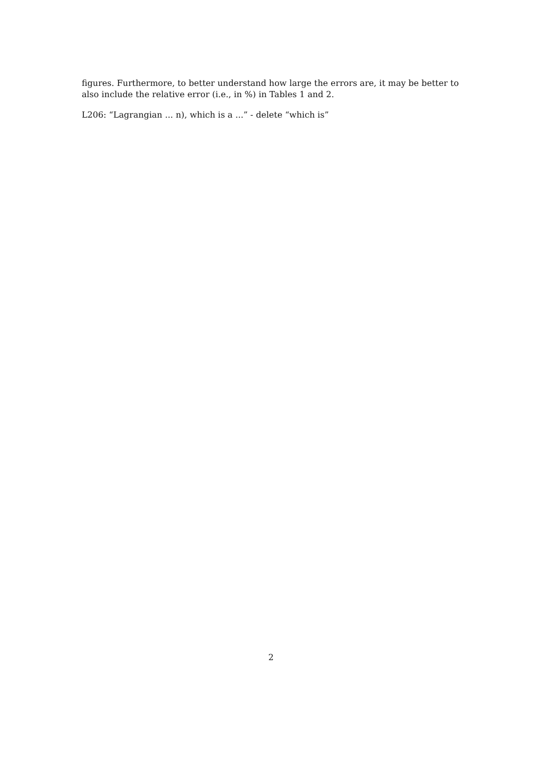figures. Furthermore, to better understand how large the errors are, it may be better to also include the relative error (i.e., in %) in Tables 1 and 2.
L206: “Lagrangian ... n), which is a ...” - delete “which is”
2